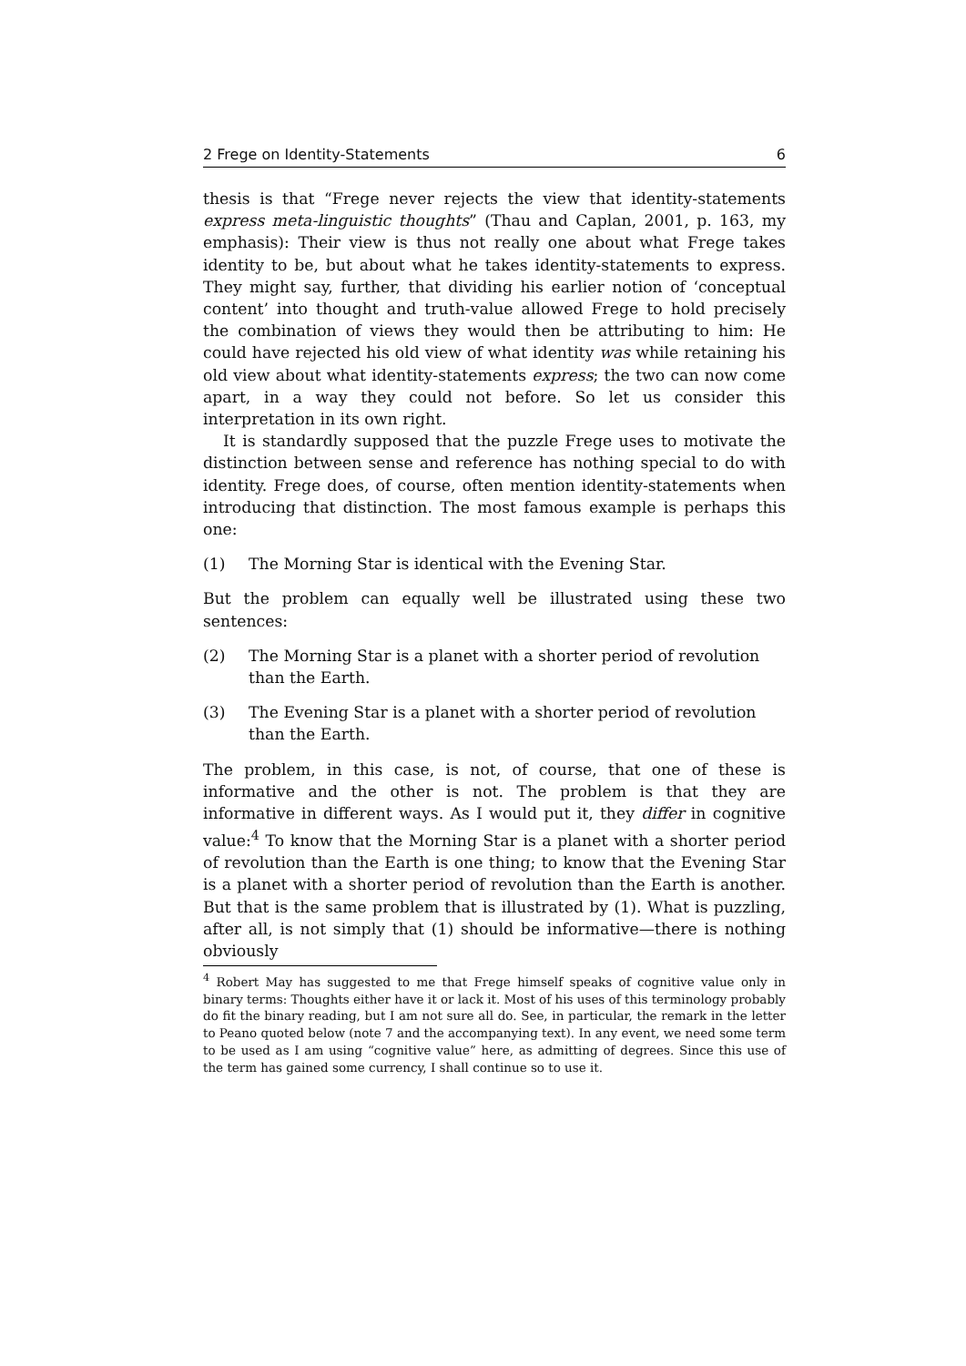2 Frege on Identity-Statements 6
thesis is that “Frege never rejects the view that identity-statements express meta-linguistic thoughts” (Thau and Caplan, 2001, p. 163, my emphasis): Their view is thus not really one about what Frege takes identity to be, but about what he takes identity-statements to express. They might say, further, that dividing his earlier notion of ‘conceptual content’ into thought and truth-value allowed Frege to hold precisely the combination of views they would then be attributing to him: He could have rejected his old view of what identity was while retaining his old view about what identity-statements express; the two can now come apart, in a way they could not before. So let us consider this interpretation in its own right.
It is standardly supposed that the puzzle Frege uses to motivate the distinction between sense and reference has nothing special to do with identity. Frege does, of course, often mention identity-statements when introducing that distinction. The most famous example is perhaps this one:
(1) The Morning Star is identical with the Evening Star.
But the problem can equally well be illustrated using these two sentences:
(2) The Morning Star is a planet with a shorter period of revolution than the Earth.
(3) The Evening Star is a planet with a shorter period of revolution than the Earth.
The problem, in this case, is not, of course, that one of these is informative and the other is not. The problem is that they are informative in different ways. As I would put it, they differ in cognitive value:<sup>4</sup> To know that the Morning Star is a planet with a shorter period of revolution than the Earth is one thing; to know that the Evening Star is a planet with a shorter period of revolution than the Earth is another. But that is the same problem that is illustrated by (1). What is puzzling, after all, is not simply that (1) should be informative—there is nothing obviously
<sup>4</sup> Robert May has suggested to me that Frege himself speaks of cognitive value only in binary terms: Thoughts either have it or lack it. Most of his uses of this terminology probably do fit the binary reading, but I am not sure all do. See, in particular, the remark in the letter to Peano quoted below (note 7 and the accompanying text). In any event, we need some term to be used as I am using “cognitive value” here, as admitting of degrees. Since this use of the term has gained some currency, I shall continue so to use it.